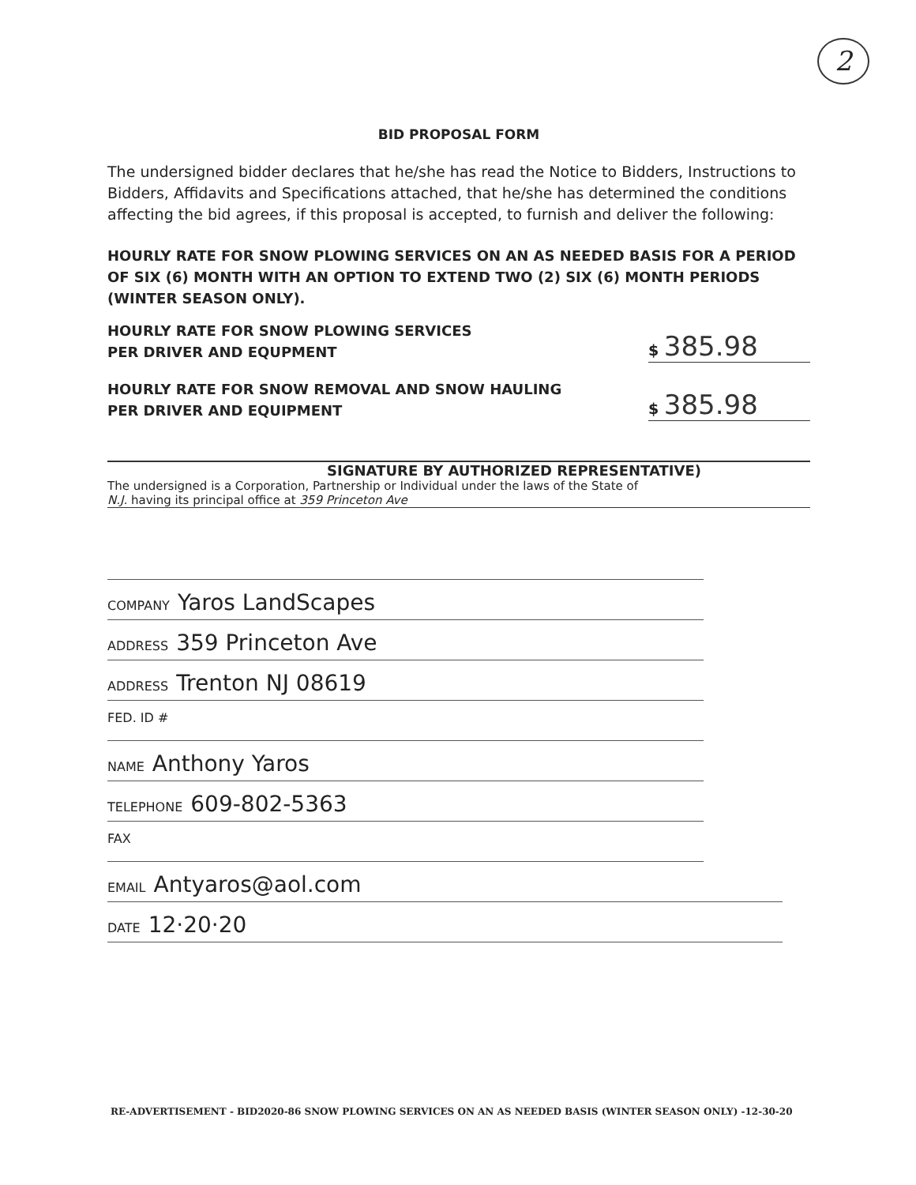2
BID PROPOSAL FORM
The undersigned bidder declares that he/she has read the Notice to Bidders, Instructions to Bidders, Affidavits and Specifications attached, that he/she has determined the conditions affecting the bid agrees, if this proposal is accepted, to furnish and deliver the following:
HOURLY RATE FOR SNOW PLOWING SERVICES ON AN AS NEEDED BASIS FOR A PERIOD OF SIX (6) MONTH WITH AN OPTION TO EXTEND TWO (2) SIX (6) MONTH PERIODS (WINTER SEASON ONLY).
HOURLY RATE FOR SNOW PLOWING SERVICES
PER DRIVER AND EQUPMENT
$ 385.98
HOURLY RATE FOR SNOW REMOVAL AND SNOW HAULING
PER DRIVER AND EQUIPMENT
$ 385.98
SIGNATURE BY AUTHORIZED REPRESENTATIVE)
The undersigned is a Corporation, Partnership or Individual under the laws of the State of
N.J. having its principal office at 359 Princeton Ave
COMPANY Yaros LandScapes
ADDRESS 359 Princeton Ave
ADDRESS Trenton NJ 08619
FED. ID #
NAME Anthony Yaros
TELEPHONE 609-802-5363
FAX
EMAIL Antyaros@aol.com
DATE 12·20·20
RE-ADVERTISEMENT - BID2020-86 SNOW PLOWING SERVICES ON AN AS NEEDED BASIS (WINTER SEASON ONLY) -12-30-20